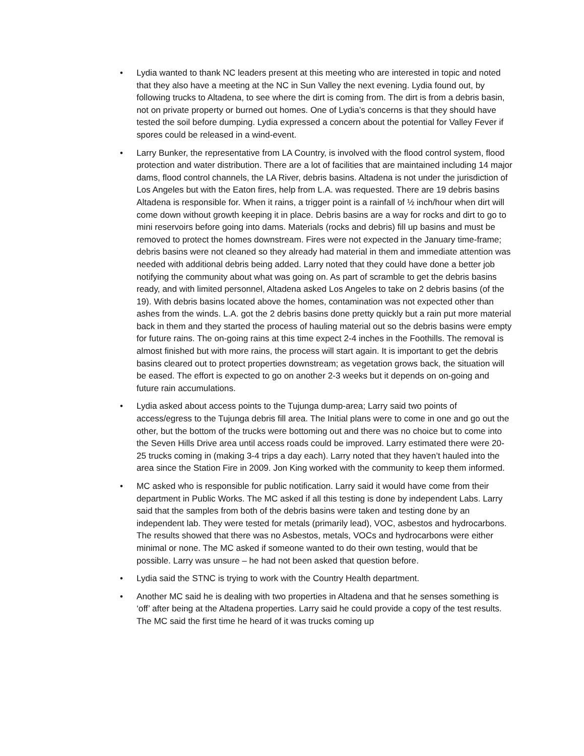• Lydia wanted to thank NC leaders present at this meeting who are interested in topic and noted that they also have a meeting at the NC in Sun Valley the next evening. Lydia found out, by following trucks to Altadena, to see where the dirt is coming from. The dirt is from a debris basin, not on private property or burned out homes. One of Lydia’s concerns is that they should have tested the soil before dumping. Lydia expressed a concern about the potential for Valley Fever if spores could be released in a wind-event.
• Larry Bunker, the representative from LA Country, is involved with the flood control system, flood protection and water distribution. There are a lot of facilities that are maintained including 14 major dams, flood control channels, the LA River, debris basins. Altadena is not under the jurisdiction of Los Angeles but with the Eaton fires, help from L.A. was requested. There are 19 debris basins Altadena is responsible for. When it rains, a trigger point is a rainfall of ½ inch/hour when dirt will come down without growth keeping it in place. Debris basins are a way for rocks and dirt to go to mini reservoirs before going into dams. Materials (rocks and debris) fill up basins and must be removed to protect the homes downstream. Fires were not expected in the January time-frame; debris basins were not cleaned so they already had material in them and immediate attention was needed with additional debris being added. Larry noted that they could have done a better job notifying the community about what was going on. As part of scramble to get the debris basins ready, and with limited personnel, Altadena asked Los Angeles to take on 2 debris basins (of the 19). With debris basins located above the homes, contamination was not expected other than ashes from the winds. L.A. got the 2 debris basins done pretty quickly but a rain put more material back in them and they started the process of hauling material out so the debris basins were empty for future rains. The on-going rains at this time expect 2-4 inches in the Foothills. The removal is almost finished but with more rains, the process will start again. It is important to get the debris basins cleared out to protect properties downstream; as vegetation grows back, the situation will be eased. The effort is expected to go on another 2-3 weeks but it depends on on-going and future rain accumulations.
• Lydia asked about access points to the Tujunga dump-area; Larry said two points of access/egress to the Tujunga debris fill area. The Initial plans were to come in one and go out the other, but the bottom of the trucks were bottoming out and there was no choice but to come into the Seven Hills Drive area until access roads could be improved. Larry estimated there were 20-25 trucks coming in (making 3-4 trips a day each). Larry noted that they haven’t hauled into the area since the Station Fire in 2009. Jon King worked with the community to keep them informed.
• MC asked who is responsible for public notification. Larry said it would have come from their department in Public Works. The MC asked if all this testing is done by independent Labs. Larry said that the samples from both of the debris basins were taken and testing done by an independent lab. They were tested for metals (primarily lead), VOC, asbestos and hydrocarbons. The results showed that there was no Asbestos, metals, VOCs and hydrocarbons were either minimal or none. The MC asked if someone wanted to do their own testing, would that be possible. Larry was unsure – he had not been asked that question before.
• Lydia said the STNC is trying to work with the Country Health department.
• Another MC said he is dealing with two properties in Altadena and that he senses something is ‘off’ after being at the Altadena properties. Larry said he could provide a copy of the test results. The MC said the first time he heard of it was trucks coming up